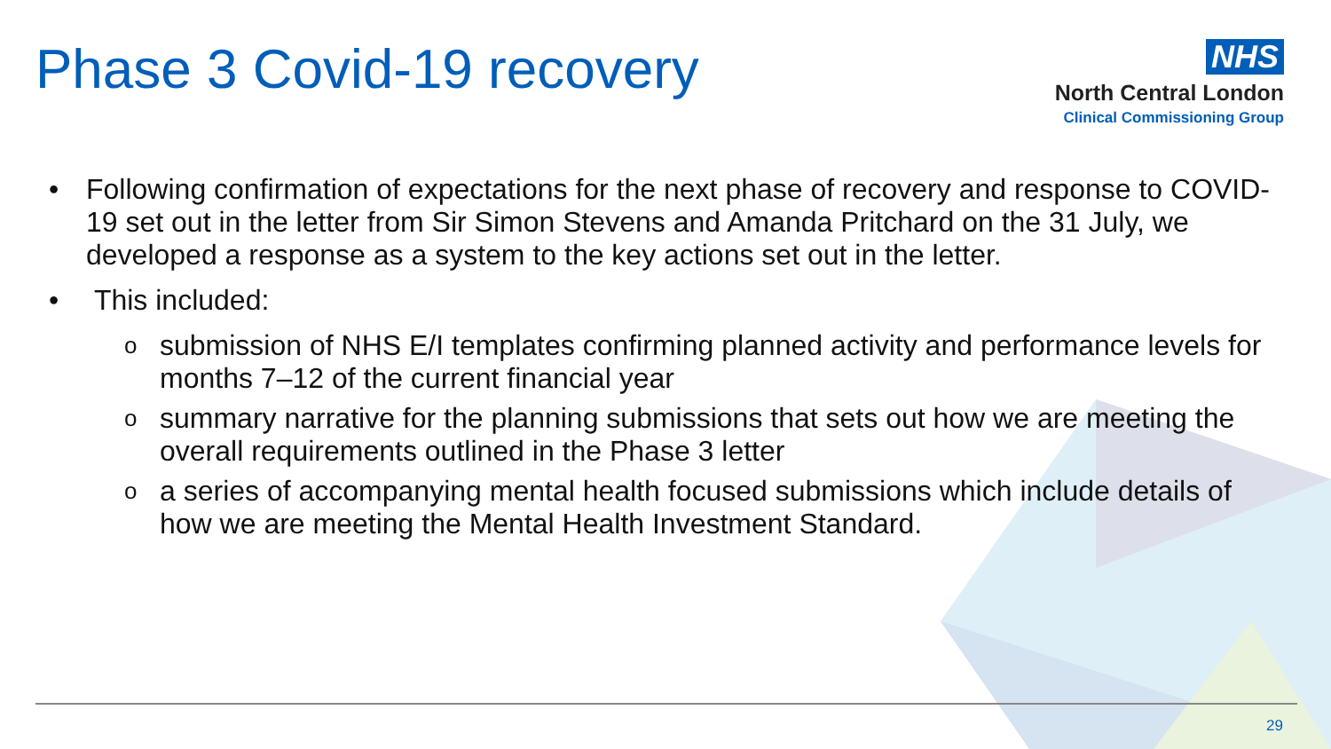Phase 3 Covid-19 recovery
NHS
North Central London
Clinical Commissioning Group
• Following confirmation of expectations for the next phase of recovery and response to COVID-19 set out in the letter from Sir Simon Stevens and Amanda Pritchard on the 31 July, we developed a response as a system to the key actions set out in the letter.
• This included:
osubmission of NHS E/I templates confirming planned activity and performance levels for months 7–12 of the current financial year
osummary narrative for the planning submissions that sets out how we are meeting the overall requirements outlined in the Phase 3 letter
oa series of accompanying mental health focused submissions which include details of how we are meeting the Mental Health Investment Standard.
29